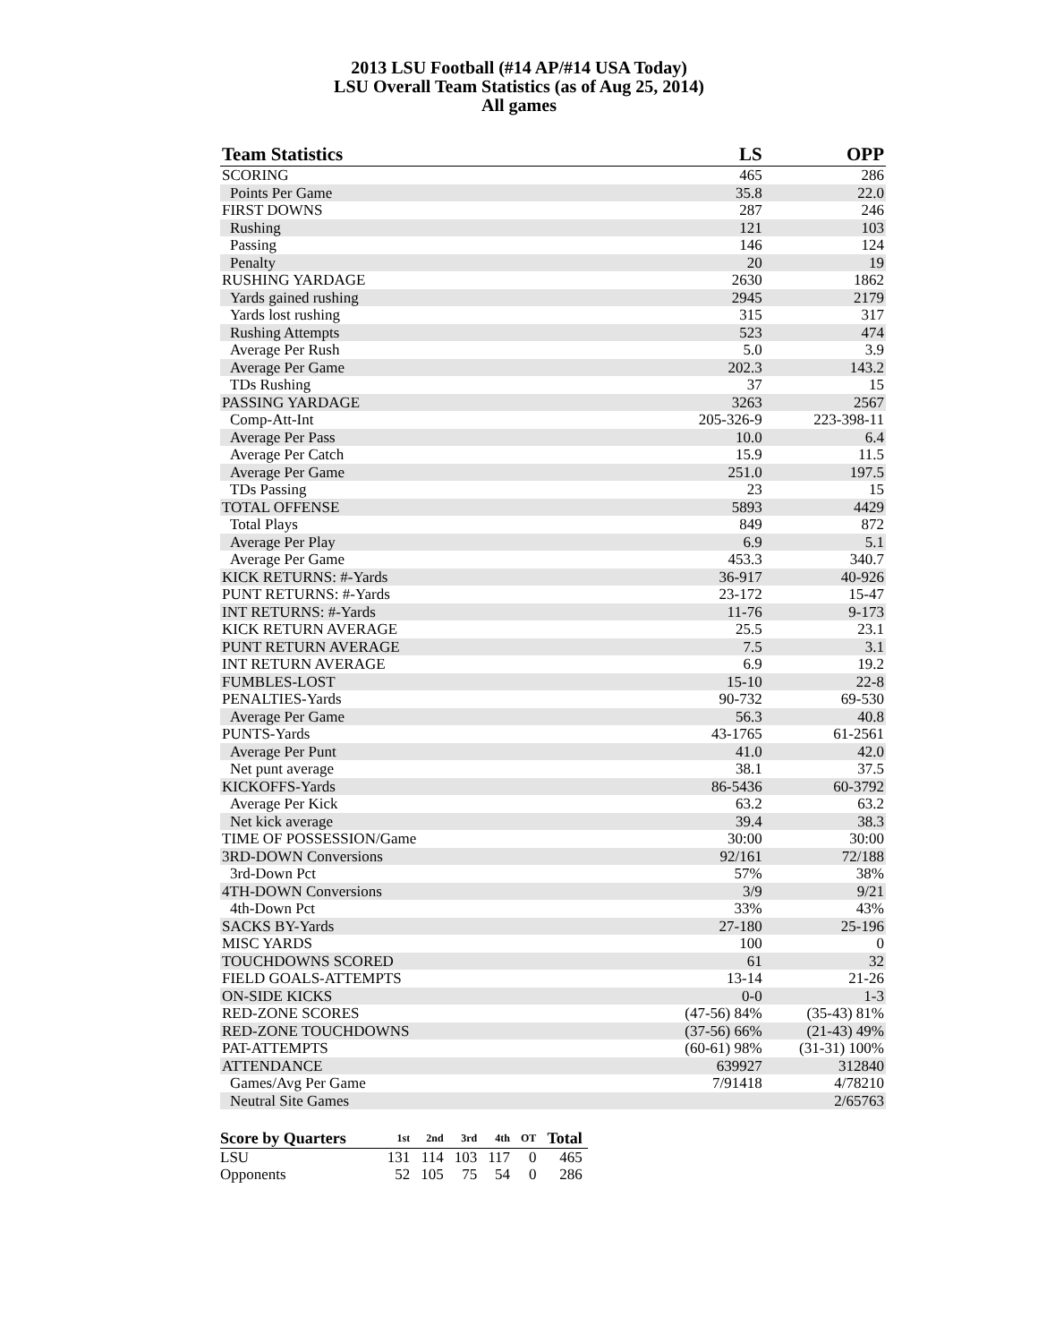2013 LSU Football (#14 AP/#14 USA Today)
LSU Overall Team Statistics (as of Aug 25, 2014)
All games
| Team Statistics | LS | OPP |
| --- | --- | --- |
| SCORING | 465 | 286 |
| Points Per Game | 35.8 | 22.0 |
| FIRST DOWNS | 287 | 246 |
| Rushing | 121 | 103 |
| Passing | 146 | 124 |
| Penalty | 20 | 19 |
| RUSHING YARDAGE | 2630 | 1862 |
| Yards gained rushing | 2945 | 2179 |
| Yards lost rushing | 315 | 317 |
| Rushing Attempts | 523 | 474 |
| Average Per Rush | 5.0 | 3.9 |
| Average Per Game | 202.3 | 143.2 |
| TDs Rushing | 37 | 15 |
| PASSING YARDAGE | 3263 | 2567 |
| Comp-Att-Int | 205-326-9 | 223-398-11 |
| Average Per Pass | 10.0 | 6.4 |
| Average Per Catch | 15.9 | 11.5 |
| Average Per Game | 251.0 | 197.5 |
| TDs Passing | 23 | 15 |
| TOTAL OFFENSE | 5893 | 4429 |
| Total Plays | 849 | 872 |
| Average Per Play | 6.9 | 5.1 |
| Average Per Game | 453.3 | 340.7 |
| KICK RETURNS: #-Yards | 36-917 | 40-926 |
| PUNT RETURNS: #-Yards | 23-172 | 15-47 |
| INT RETURNS: #-Yards | 11-76 | 9-173 |
| KICK RETURN AVERAGE | 25.5 | 23.1 |
| PUNT RETURN AVERAGE | 7.5 | 3.1 |
| INT RETURN AVERAGE | 6.9 | 19.2 |
| FUMBLES-LOST | 15-10 | 22-8 |
| PENALTIES-Yards | 90-732 | 69-530 |
| Average Per Game | 56.3 | 40.8 |
| PUNTS-Yards | 43-1765 | 61-2561 |
| Average Per Punt | 41.0 | 42.0 |
| Net punt average | 38.1 | 37.5 |
| KICKOFFS-Yards | 86-5436 | 60-3792 |
| Average Per Kick | 63.2 | 63.2 |
| Net kick average | 39.4 | 38.3 |
| TIME OF POSSESSION/Game | 30:00 | 30:00 |
| 3RD-DOWN Conversions | 92/161 | 72/188 |
| 3rd-Down Pct | 57% | 38% |
| 4TH-DOWN Conversions | 3/9 | 9/21 |
| 4th-Down Pct | 33% | 43% |
| SACKS BY-Yards | 27-180 | 25-196 |
| MISC YARDS | 100 | 0 |
| TOUCHDOWNS SCORED | 61 | 32 |
| FIELD GOALS-ATTEMPTS | 13-14 | 21-26 |
| ON-SIDE KICKS | 0-0 | 1-3 |
| RED-ZONE SCORES | (47-56) 84% | (35-43) 81% |
| RED-ZONE TOUCHDOWNS | (37-56) 66% | (21-43) 49% |
| PAT-ATTEMPTS | (60-61) 98% | (31-31) 100% |
| ATTENDANCE | 639927 | 312840 |
| Games/Avg Per Game | 7/91418 | 4/78210 |
| Neutral Site Games | | 2/65763 |
| Score by Quarters | 1st | 2nd | 3rd | 4th | OT | Total |
| --- | --- | --- | --- | --- | --- | --- |
| LSU | 131 | 114 | 103 | 117 | 0 | 465 |
| Opponents | 52 | 105 | 75 | 54 | 0 | 286 |